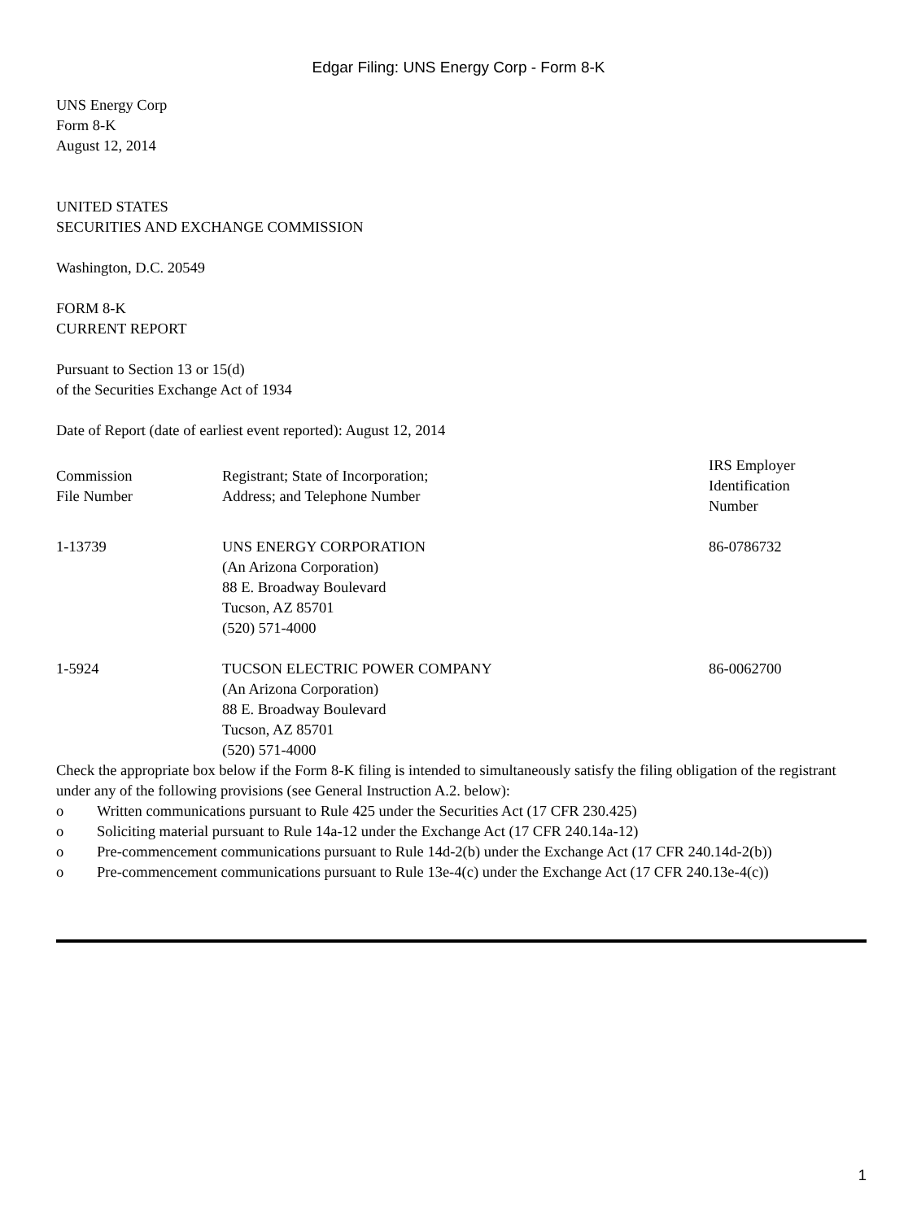Edgar Filing: UNS Energy Corp - Form 8-K
UNS Energy Corp
Form 8-K
August 12, 2014
UNITED STATES
SECURITIES AND EXCHANGE COMMISSION
Washington, D.C. 20549
FORM 8-K
CURRENT REPORT
Pursuant to Section 13 or 15(d)
of the Securities Exchange Act of 1934
Date of Report (date of earliest event reported): August 12, 2014
| Commission File Number | Registrant; State of Incorporation; Address; and Telephone Number | IRS Employer Identification Number |
| 1-13739 | UNS ENERGY CORPORATION (An Arizona Corporation) 88 E. Broadway Boulevard Tucson, AZ 85701 (520) 571-4000 | 86-0786732 |
| 1-5924 | TUCSON ELECTRIC POWER COMPANY (An Arizona Corporation) 88 E. Broadway Boulevard Tucson, AZ 85701 (520) 571-4000 | 86-0062700 |
Check the appropriate box below if the Form 8-K filing is intended to simultaneously satisfy the filing obligation of the registrant under any of the following provisions (see General Instruction A.2. below):
| o | Written communications pursuant to Rule 425 under the Securities Act (17 CFR 230.425) |
| o | Soliciting material pursuant to Rule 14a-12 under the Exchange Act (17 CFR 240.14a-12) |
| o | Pre-commencement communications pursuant to Rule 14d-2(b) under the Exchange Act (17 CFR 240.14d-2(b)) |
| o | Pre-commencement communications pursuant to Rule 13e-4(c) under the Exchange Act (17 CFR 240.13e-4(c)) |
1